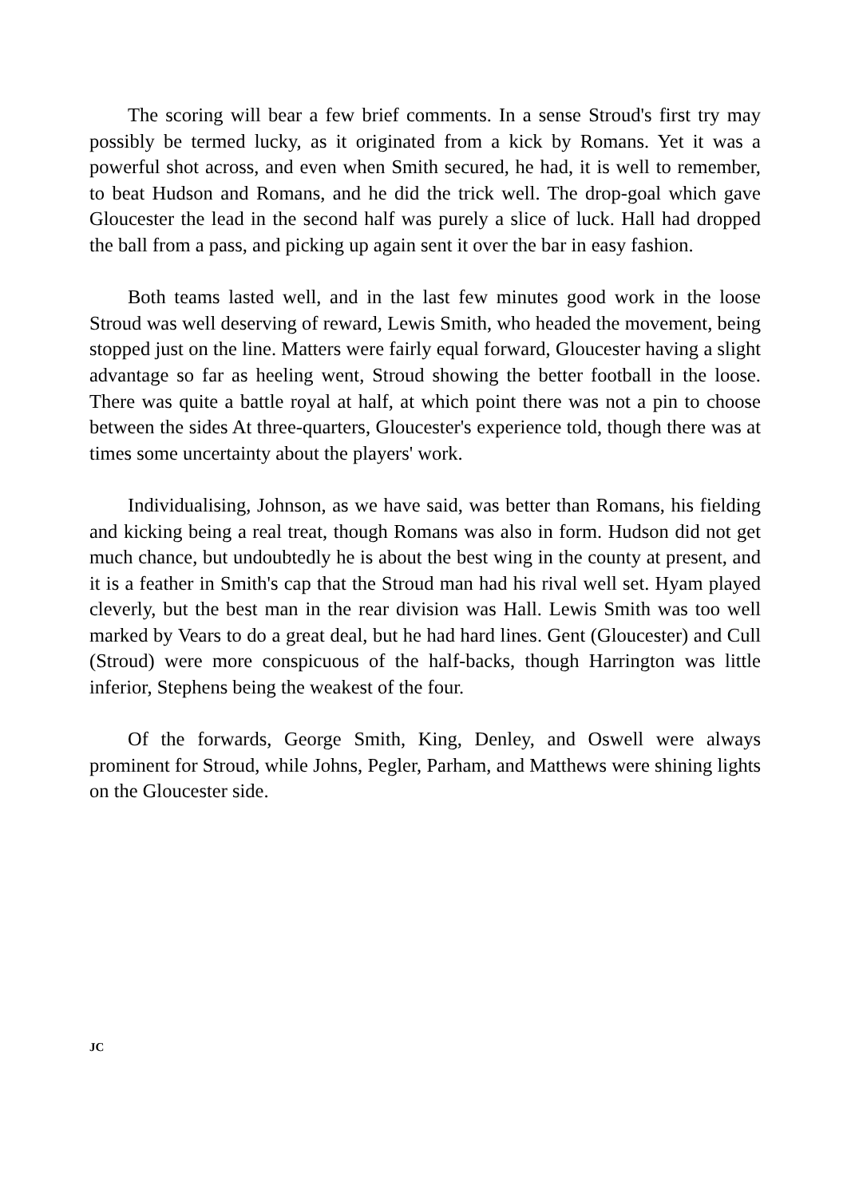The scoring will bear a few brief comments. In a sense Stroud's first try may possibly be termed lucky, as it originated from a kick by Romans. Yet it was a powerful shot across, and even when Smith secured, he had, it is well to remember, to beat Hudson and Romans, and he did the trick well. The drop-goal which gave Gloucester the lead in the second half was purely a slice of luck. Hall had dropped the ball from a pass, and picking up again sent it over the bar in easy fashion.
Both teams lasted well, and in the last few minutes good work in the loose Stroud was well deserving of reward, Lewis Smith, who headed the movement, being stopped just on the line. Matters were fairly equal forward, Gloucester having a slight advantage so far as heeling went, Stroud showing the better football in the loose. There was quite a battle royal at half, at which point there was not a pin to choose between the sides At three-quarters, Gloucester's experience told, though there was at times some uncertainty about the players' work.
Individualising, Johnson, as we have said, was better than Romans, his fielding and kicking being a real treat, though Romans was also in form. Hudson did not get much chance, but undoubtedly he is about the best wing in the county at present, and it is a feather in Smith's cap that the Stroud man had his rival well set. Hyam played cleverly, but the best man in the rear division was Hall. Lewis Smith was too well marked by Vears to do a great deal, but he had hard lines. Gent (Gloucester) and Cull (Stroud) were more conspicuous of the half-backs, though Harrington was little inferior, Stephens being the weakest of the four.
Of the forwards, George Smith, King, Denley, and Oswell were always prominent for Stroud, while Johns, Pegler, Parham, and Matthews were shining lights on the Gloucester side.
JC